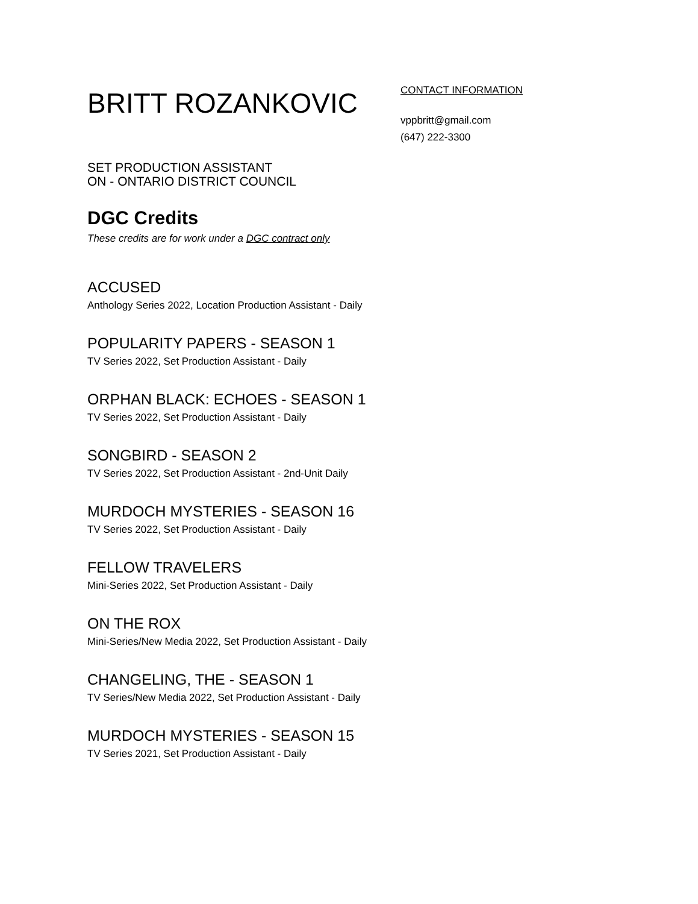BRITT ROZANKOVIC
CONTACT INFORMATION
vppbritt@gmail.com
(647) 222-3300
SET PRODUCTION ASSISTANT
ON - ONTARIO DISTRICT COUNCIL
DGC Credits
These credits are for work under a DGC contract only
ACCUSED
Anthology Series 2022, Location Production Assistant - Daily
POPULARITY PAPERS - SEASON 1
TV Series 2022, Set Production Assistant - Daily
ORPHAN BLACK: ECHOES - SEASON 1
TV Series 2022, Set Production Assistant - Daily
SONGBIRD - SEASON 2
TV Series 2022, Set Production Assistant - 2nd-Unit Daily
MURDOCH MYSTERIES - SEASON 16
TV Series 2022, Set Production Assistant - Daily
FELLOW TRAVELERS
Mini-Series 2022, Set Production Assistant - Daily
ON THE ROX
Mini-Series/New Media 2022, Set Production Assistant - Daily
CHANGELING, THE - SEASON 1
TV Series/New Media 2022, Set Production Assistant - Daily
MURDOCH MYSTERIES - SEASON 15
TV Series 2021, Set Production Assistant - Daily